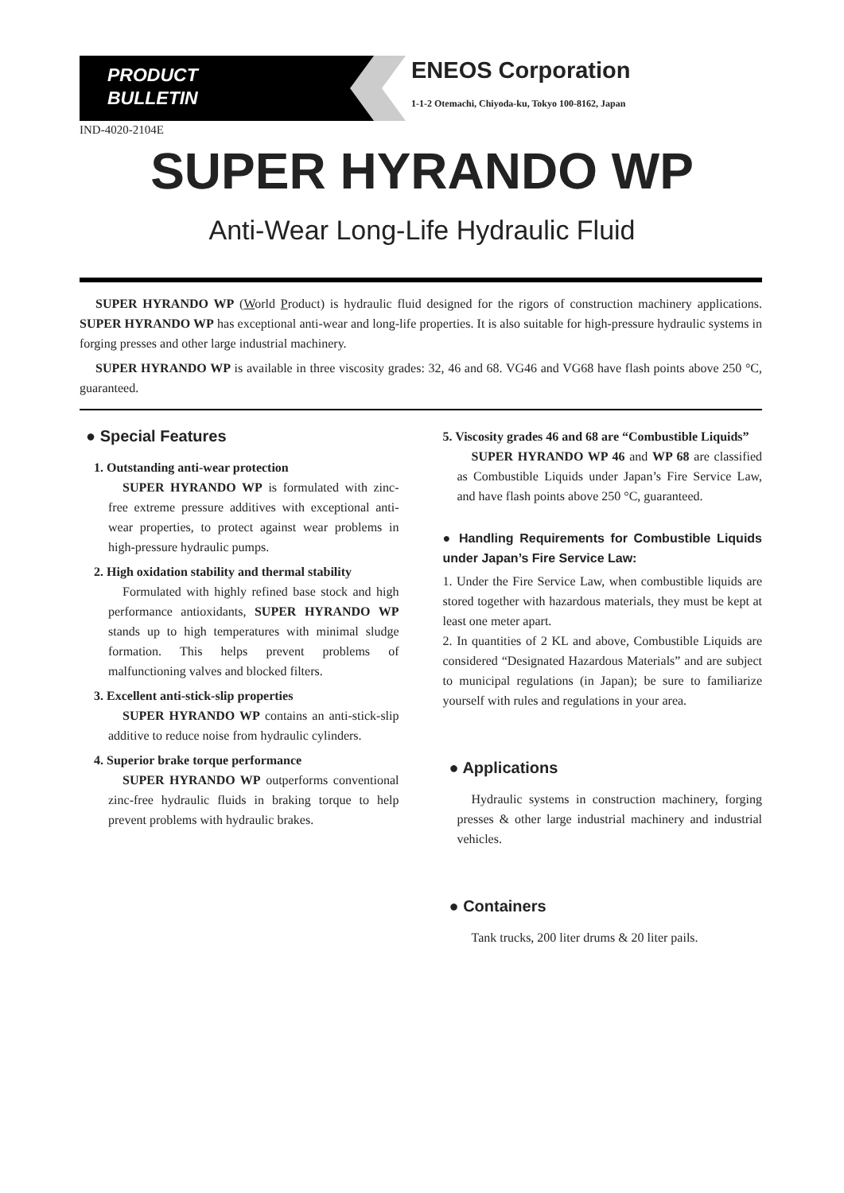PRODUCT
BULLETIN
ENEOS Corporation
1-1-2 Otemachi, Chiyoda-ku, Tokyo 100-8162, Japan
IND-4020-2104E
SUPER HYRANDO WP
Anti-Wear Long-Life Hydraulic Fluid
SUPER HYRANDO WP (World Product) is hydraulic fluid designed for the rigors of construction machinery applications. SUPER HYRANDO WP has exceptional anti-wear and long-life properties. It is also suitable for high-pressure hydraulic systems in forging presses and other large industrial machinery.
SUPER HYRANDO WP is available in three viscosity grades: 32, 46 and 68. VG46 and VG68 have flash points above 250 °C, guaranteed.
● Special Features
1. Outstanding anti-wear protection
SUPER HYRANDO WP is formulated with zinc-free extreme pressure additives with exceptional anti-wear properties, to protect against wear problems in high-pressure hydraulic pumps.
2. High oxidation stability and thermal stability
Formulated with highly refined base stock and high performance antioxidants, SUPER HYRANDO WP stands up to high temperatures with minimal sludge formation. This helps prevent problems of malfunctioning valves and blocked filters.
3. Excellent anti-stick-slip properties
SUPER HYRANDO WP contains an anti-stick-slip additive to reduce noise from hydraulic cylinders.
4. Superior brake torque performance
SUPER HYRANDO WP outperforms conventional zinc-free hydraulic fluids in braking torque to help prevent problems with hydraulic brakes.
5. Viscosity grades 46 and 68 are “Combustible Liquids”
SUPER HYRANDO WP 46 and WP 68 are classified as Combustible Liquids under Japan’s Fire Service Law, and have flash points above 250 °C, guaranteed.
● Handling Requirements for Combustible Liquids under Japan’s Fire Service Law:
1. Under the Fire Service Law, when combustible liquids are stored together with hazardous materials, they must be kept at least one meter apart.
2. In quantities of 2 KL and above, Combustible Liquids are considered “Designated Hazardous Materials” and are subject to municipal regulations (in Japan); be sure to familiarize yourself with rules and regulations in your area.
● Applications
Hydraulic systems in construction machinery, forging presses & other large industrial machinery and industrial vehicles.
● Containers
Tank trucks, 200 liter drums & 20 liter pails.